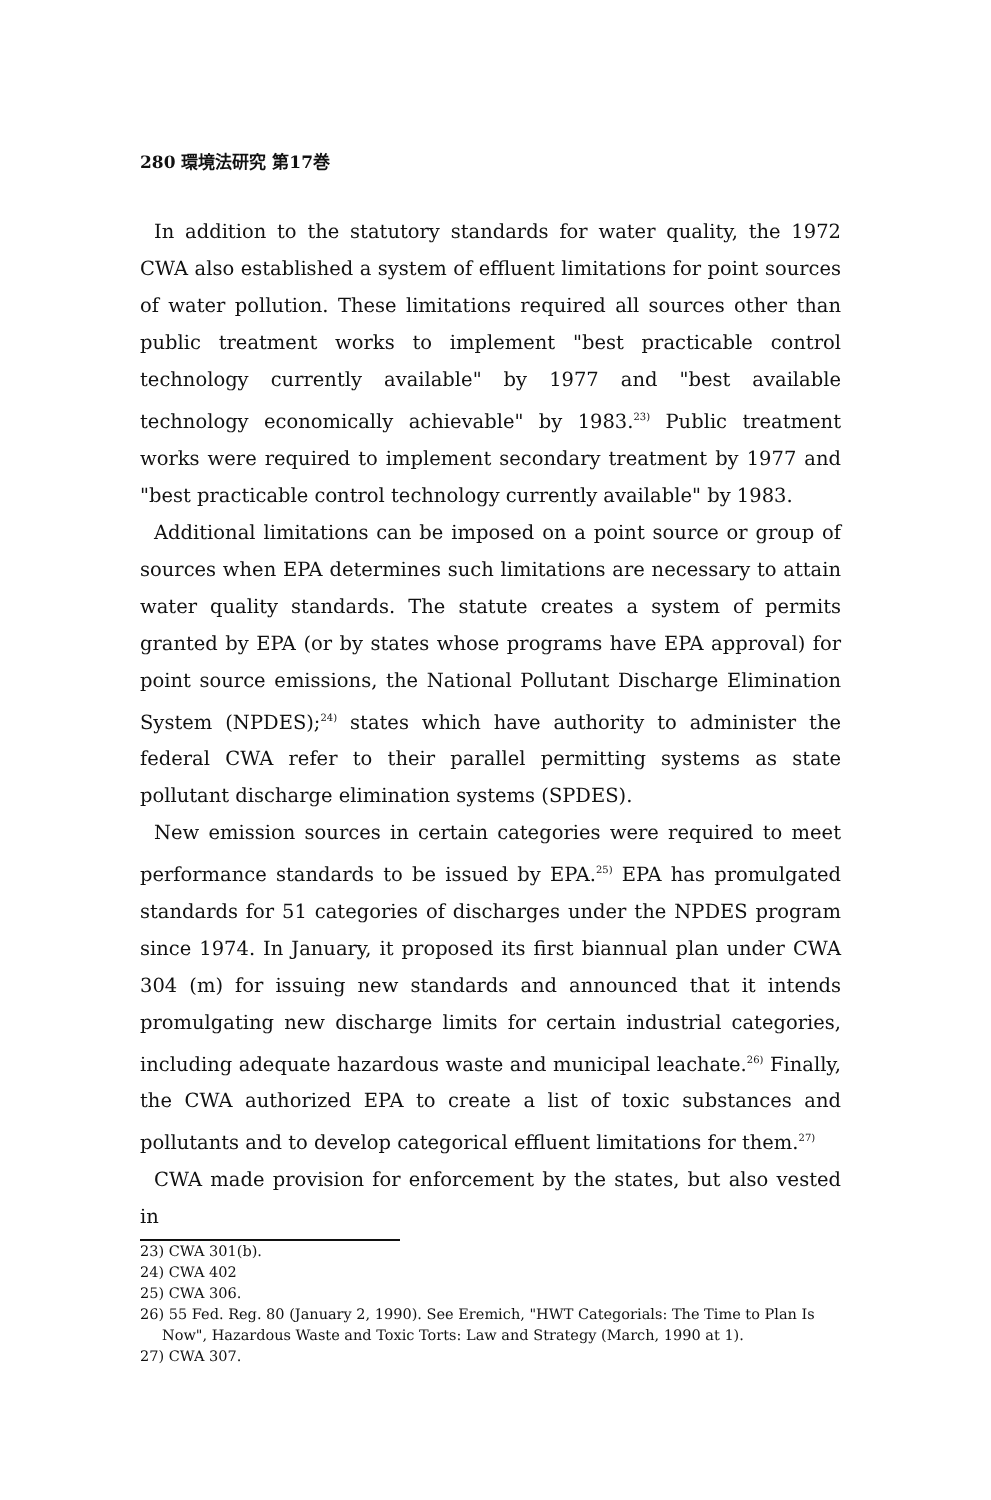280 環境法研究 第17巻
In addition to the statutory standards for water quality, the 1972 CWA also established a system of effluent limitations for point sources of water pollution. These limitations required all sources other than public treatment works to implement "best practicable control technology currently available" by 1977 and "best available technology economically achievable" by 1983.<sup>23)</sup> Public treatment works were required to implement secondary treatment by 1977 and "best practicable control technology currently available" by 1983.
Additional limitations can be imposed on a point source or group of sources when EPA determines such limitations are necessary to attain water quality standards. The statute creates a system of permits granted by EPA (or by states whose programs have EPA approval) for point source emissions, the National Pollutant Discharge Elimination System (NPDES);<sup>24)</sup> states which have authority to administer the federal CWA refer to their parallel permitting systems as state pollutant discharge elimination systems (SPDES).
New emission sources in certain categories were required to meet performance standards to be issued by EPA.<sup>25)</sup> EPA has promulgated standards for 51 categories of discharges under the NPDES program since 1974. In January, it proposed its first biannual plan under CWA 304 (m) for issuing new standards and announced that it intends promulgating new discharge limits for certain industrial categories, including adequate hazardous waste and municipal leachate.<sup>26)</sup> Finally, the CWA authorized EPA to create a list of toxic substances and pollutants and to develop categorical effluent limitations for them.<sup>27)</sup>
CWA made provision for enforcement by the states, but also vested in
23) CWA 301(b).
24) CWA 402
25) CWA 306.
26) 55 Fed. Reg. 80 (January 2, 1990). See Eremich, "HWT Categorials: The Time to Plan Is Now", Hazardous Waste and Toxic Torts: Law and Strategy (March, 1990 at 1).
27) CWA 307.